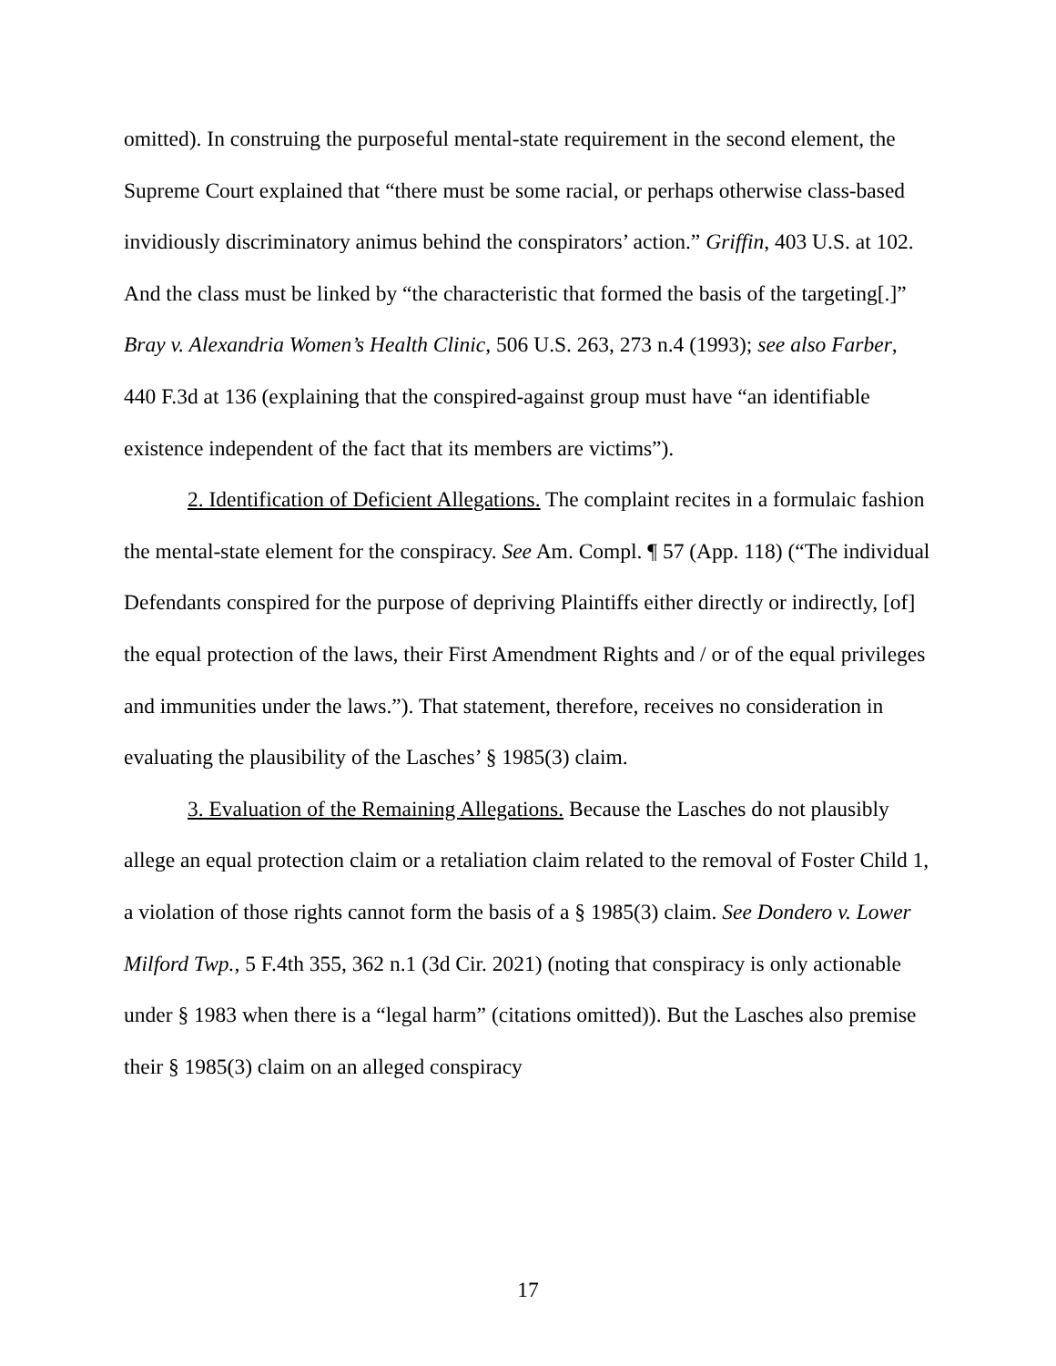omitted). In construing the purposeful mental-state requirement in the second element, the Supreme Court explained that “there must be some racial, or perhaps otherwise class-based invidiously discriminatory animus behind the conspirators’ action.” Griffin, 403 U.S. at 102. And the class must be linked by “the characteristic that formed the basis of the targeting[.]” Bray v. Alexandria Women’s Health Clinic, 506 U.S. 263, 273 n.4 (1993); see also Farber, 440 F.3d at 136 (explaining that the conspired-against group must have “an identifiable existence independent of the fact that its members are victims”).
2. Identification of Deficient Allegations. The complaint recites in a formulaic fashion the mental-state element for the conspiracy. See Am. Compl. ¶ 57 (App. 118) (“The individual Defendants conspired for the purpose of depriving Plaintiffs either directly or indirectly, [of] the equal protection of the laws, their First Amendment Rights and / or of the equal privileges and immunities under the laws.”). That statement, therefore, receives no consideration in evaluating the plausibility of the Lasches’ § 1985(3) claim.
3. Evaluation of the Remaining Allegations. Because the Lasches do not plausibly allege an equal protection claim or a retaliation claim related to the removal of Foster Child 1, a violation of those rights cannot form the basis of a § 1985(3) claim. See Dondero v. Lower Milford Twp., 5 F.4th 355, 362 n.1 (3d Cir. 2021) (noting that conspiracy is only actionable under § 1983 when there is a “legal harm” (citations omitted)). But the Lasches also premise their § 1985(3) claim on an alleged conspiracy
17